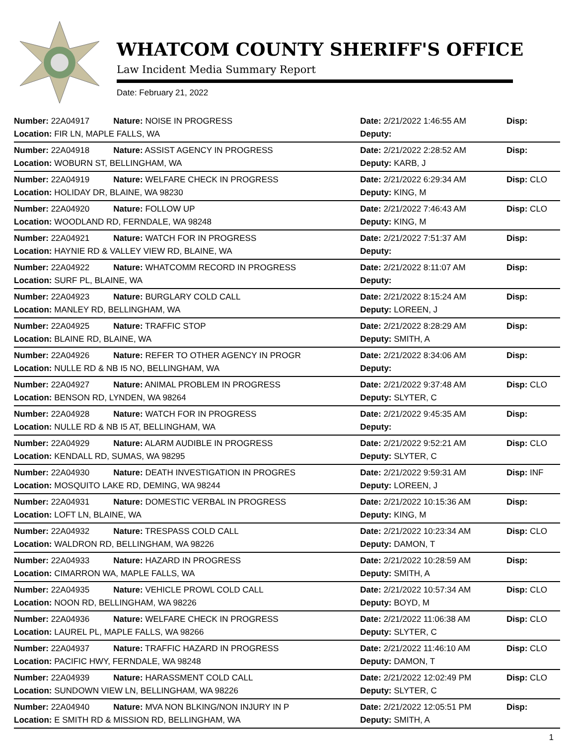WHATCOM COUNTY SHERIFF'S OFFICE
Law Incident Media Summary Report
Date: February 21, 2022
| Number: 22A04917 | Nature: NOISE IN PROGRESS | Date: 2/21/2022 1:46:55 AM | Disp: |
| Location: FIR LN, MAPLE FALLS, WA | | Deputy: | |
| Number: 22A04918 | Nature: ASSIST AGENCY IN PROGRESS | Date: 2/21/2022 2:28:52 AM | Disp: |
| Location: WOBURN ST, BELLINGHAM, WA | | Deputy: KARB, J | |
| Number: 22A04919 | Nature: WELFARE CHECK IN PROGRESS | Date: 2/21/2022 6:29:34 AM | Disp: CLO |
| Location: HOLIDAY DR, BLAINE, WA 98230 | | Deputy: KING, M | |
| Number: 22A04920 | Nature: FOLLOW UP | Date: 2/21/2022 7:46:43 AM | Disp: CLO |
| Location: WOODLAND RD, FERNDALE, WA 98248 | | Deputy: KING, M | |
| Number: 22A04921 | Nature: WATCH FOR IN PROGRESS | Date: 2/21/2022 7:51:37 AM | Disp: |
| Location: HAYNIE RD & VALLEY VIEW RD, BLAINE, WA | | Deputy: | |
| Number: 22A04922 | Nature: WHATCOMM RECORD IN PROGRESS | Date: 2/21/2022 8:11:07 AM | Disp: |
| Location: SURF PL, BLAINE, WA | | Deputy: | |
| Number: 22A04923 | Nature: BURGLARY COLD CALL | Date: 2/21/2022 8:15:24 AM | Disp: |
| Location: MANLEY RD, BELLINGHAM, WA | | Deputy: LOREEN, J | |
| Number: 22A04925 | Nature: TRAFFIC STOP | Date: 2/21/2022 8:28:29 AM | Disp: |
| Location: BLAINE RD, BLAINE, WA | | Deputy: SMITH, A | |
| Number: 22A04926 | Nature: REFER TO OTHER AGENCY IN PROGR | Date: 2/21/2022 8:34:06 AM | Disp: |
| Location: NULLE RD & NB I5 NO, BELLINGHAM, WA | | Deputy: | |
| Number: 22A04927 | Nature: ANIMAL PROBLEM IN PROGRESS | Date: 2/21/2022 9:37:48 AM | Disp: CLO |
| Location: BENSON RD, LYNDEN, WA 98264 | | Deputy: SLYTER, C | |
| Number: 22A04928 | Nature: WATCH FOR IN PROGRESS | Date: 2/21/2022 9:45:35 AM | Disp: |
| Location: NULLE RD & NB I5 AT, BELLINGHAM, WA | | Deputy: | |
| Number: 22A04929 | Nature: ALARM AUDIBLE IN PROGRESS | Date: 2/21/2022 9:52:21 AM | Disp: CLO |
| Location: KENDALL RD, SUMAS, WA 98295 | | Deputy: SLYTER, C | |
| Number: 22A04930 | Nature: DEATH INVESTIGATION IN PROGRES | Date: 2/21/2022 9:59:31 AM | Disp: INF |
| Location: MOSQUITO LAKE RD, DEMING, WA 98244 | | Deputy: LOREEN, J | |
| Number: 22A04931 | Nature: DOMESTIC VERBAL IN PROGRESS | Date: 2/21/2022 10:15:36 AM | Disp: |
| Location: LOFT LN, BLAINE, WA | | Deputy: KING, M | |
| Number: 22A04932 | Nature: TRESPASS COLD CALL | Date: 2/21/2022 10:23:34 AM | Disp: CLO |
| Location: WALDRON RD, BELLINGHAM, WA 98226 | | Deputy: DAMON, T | |
| Number: 22A04933 | Nature: HAZARD IN PROGRESS | Date: 2/21/2022 10:28:59 AM | Disp: |
| Location: CIMARRON WA, MAPLE FALLS, WA | | Deputy: SMITH, A | |
| Number: 22A04935 | Nature: VEHICLE PROWL COLD CALL | Date: 2/21/2022 10:57:34 AM | Disp: CLO |
| Location: NOON RD, BELLINGHAM, WA 98226 | | Deputy: BOYD, M | |
| Number: 22A04936 | Nature: WELFARE CHECK IN PROGRESS | Date: 2/21/2022 11:06:38 AM | Disp: CLO |
| Location: LAUREL PL, MAPLE FALLS, WA 98266 | | Deputy: SLYTER, C | |
| Number: 22A04937 | Nature: TRAFFIC HAZARD IN PROGRESS | Date: 2/21/2022 11:46:10 AM | Disp: CLO |
| Location: PACIFIC HWY, FERNDALE, WA 98248 | | Deputy: DAMON, T | |
| Number: 22A04939 | Nature: HARASSMENT COLD CALL | Date: 2/21/2022 12:02:49 PM | Disp: CLO |
| Location: SUNDOWN VIEW LN, BELLINGHAM, WA 98226 | | Deputy: SLYTER, C | |
| Number: 22A04940 | Nature: MVA NON BLKING/NON INJURY IN P | Date: 2/21/2022 12:05:51 PM | Disp: |
| Location: E SMITH RD & MISSION RD, BELLINGHAM, WA | | Deputy: SMITH, A | |
1